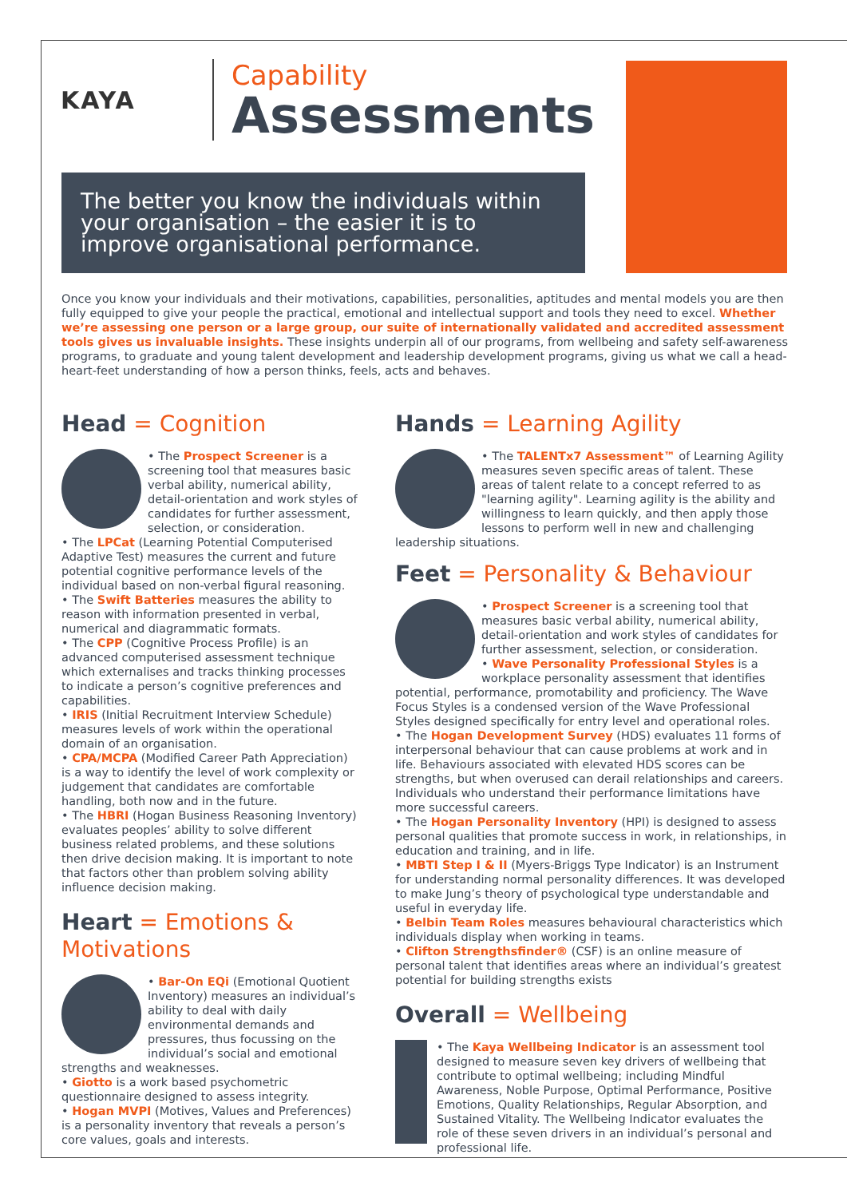KAYA
Capability
Assessments
The better you know the individuals within your organisation – the easier it is to improve organisational performance.
Once you know your individuals and their motivations, capabilities, personalities, aptitudes and mental models you are then fully equipped to give your people the practical, emotional and intellectual support and tools they need to excel. Whether we’re assessing one person or a large group, our suite of internationally validated and accredited assessment tools gives us invaluable insights. These insights underpin all of our programs, from wellbeing and safety self-awareness programs, to graduate and young talent development and leadership development programs, giving us what we call a head-heart-feet understanding of how a person thinks, feels, acts and behaves.
Head = Cognition
• The Prospect Screener is a screening tool that measures basic verbal ability, numerical ability, detail-orientation and work styles of candidates for further assessment, selection, or consideration.
• The LPCat (Learning Potential Computerised Adaptive Test) measures the current and future potential cognitive performance levels of the individual based on non-verbal figural reasoning.
• The Swift Batteries measures the ability to reason with information presented in verbal, numerical and diagrammatic formats.
• The CPP (Cognitive Process Profile) is an advanced computerised assessment technique which externalises and tracks thinking processes to indicate a person’s cognitive preferences and capabilities.
• IRIS (Initial Recruitment Interview Schedule) measures levels of work within the operational domain of an organisation.
• CPA/MCPA (Modified Career Path Appreciation) is a way to identify the level of work complexity or judgement that candidates are comfortable handling, both now and in the future.
• The HBRI (Hogan Business Reasoning Inventory) evaluates peoples’ ability to solve different business related problems, and these solutions then drive decision making. It is important to note that factors other than problem solving ability influence decision making.
Heart = Emotions & Motivations
• Bar-On EQi (Emotional Quotient Inventory) measures an individual’s ability to deal with daily environmental demands and pressures, thus focussing on the individual’s social and emotional strengths and weaknesses.
• Giotto is a work based psychometric questionnaire designed to assess integrity.
• Hogan MVPI (Motives, Values and Preferences) is a personality inventory that reveals a person’s core values, goals and interests.
Hands = Learning Agility
• The TALENTx7 Assessment™ of Learning Agility measures seven specific areas of talent. These areas of talent relate to a concept referred to as "learning agility". Learning agility is the ability and willingness to learn quickly, and then apply those lessons to perform well in new and challenging leadership situations.
Feet = Personality & Behaviour
• Prospect Screener is a screening tool that measures basic verbal ability, numerical ability, detail-orientation and work styles of candidates for further assessment, selection, or consideration.
• Wave Personality Professional Styles is a workplace personality assessment that identifies potential, performance, promotability and proficiency. The Wave Focus Styles is a condensed version of the Wave Professional Styles designed specifically for entry level and operational roles.
• The Hogan Development Survey (HDS) evaluates 11 forms of interpersonal behaviour that can cause problems at work and in life. Behaviours associated with elevated HDS scores can be strengths, but when overused can derail relationships and careers. Individuals who understand their performance limitations have more successful careers.
• The Hogan Personality Inventory (HPI) is designed to assess personal qualities that promote success in work, in relationships, in education and training, and in life.
• MBTI Step I & II (Myers-Briggs Type Indicator) is an Instrument for understanding normal personality differences. It was developed to make Jung’s theory of psychological type understandable and useful in everyday life.
• Belbin Team Roles measures behavioural characteristics which individuals display when working in teams.
• Clifton Strengthsfinder® (CSF) is an online measure of personal talent that identifies areas where an individual’s greatest potential for building strengths exists
Overall = Wellbeing
• The Kaya Wellbeing Indicator is an assessment tool designed to measure seven key drivers of wellbeing that contribute to optimal wellbeing; including Mindful Awareness, Noble Purpose, Optimal Performance, Positive Emotions, Quality Relationships, Regular Absorption, and Sustained Vitality. The Wellbeing Indicator evaluates the role of these seven drivers in an individual’s personal and professional life.